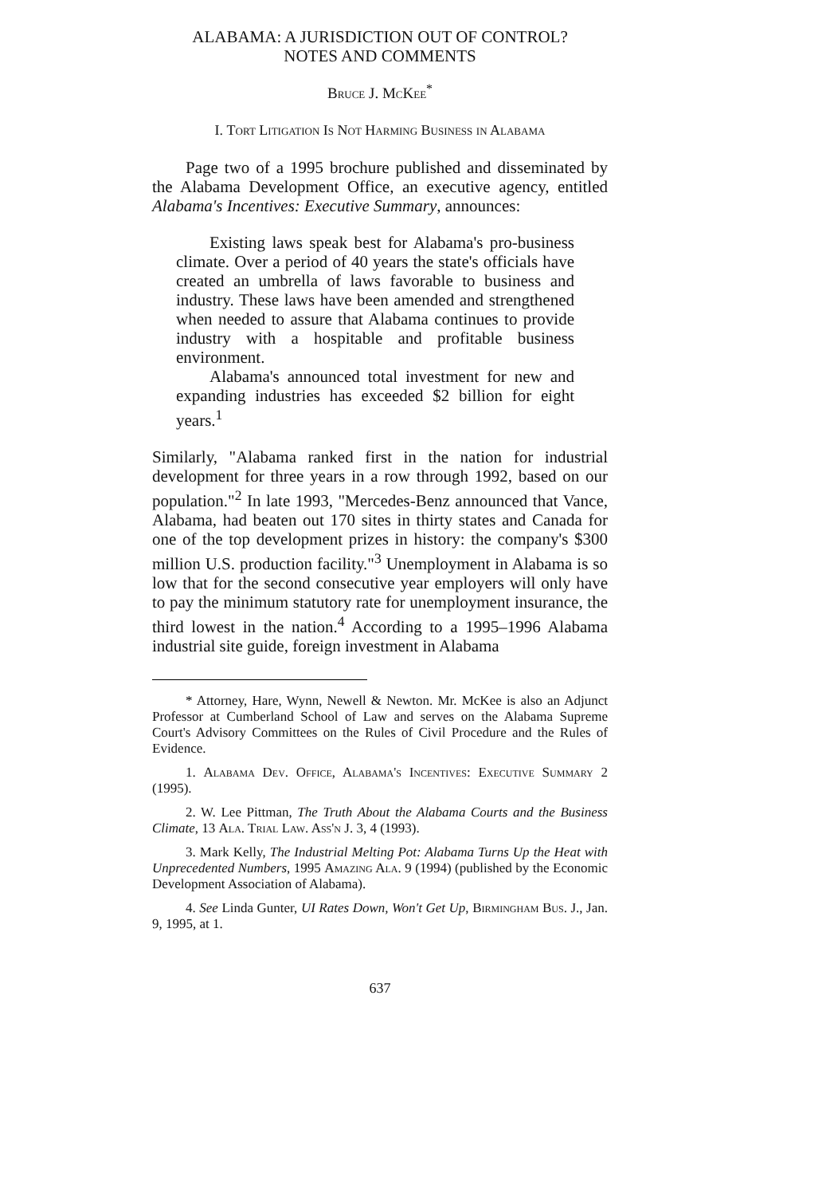ALABAMA: A JURISDICTION OUT OF CONTROL?
NOTES AND COMMENTS
Bruce J. McKee<sup>*</sup>
I. Tort Litigation Is Not Harming Business in Alabama
Page two of a 1995 brochure published and disseminated by the Alabama Development Office, an executive agency, entitled Alabama's Incentives: Executive Summary, announces:
Existing laws speak best for Alabama's pro-business climate. Over a period of 40 years the state's officials have created an umbrella of laws favorable to business and industry. These laws have been amended and strengthened when needed to assure that Alabama continues to provide industry with a hospitable and profitable business environment.
Alabama's announced total investment for new and expanding industries has exceeded $2 billion for eight years.<sup>1</sup>
Similarly, "Alabama ranked first in the nation for industrial development for three years in a row through 1992, based on our population."<sup>2</sup> In late 1993, "Mercedes-Benz announced that Vance, Alabama, had beaten out 170 sites in thirty states and Canada for one of the top development prizes in history: the company's $300 million U.S. production facility."<sup>3</sup> Unemployment in Alabama is so low that for the second consecutive year employers will only have to pay the minimum statutory rate for unemployment insurance, the third lowest in the nation.<sup>4</sup> According to a 1995–1996 Alabama industrial site guide, foreign investment in Alabama
* Attorney, Hare, Wynn, Newell & Newton. Mr. McKee is also an Adjunct Professor at Cumberland School of Law and serves on the Alabama Supreme Court's Advisory Committees on the Rules of Civil Procedure and the Rules of Evidence.
1. Alabama Dev. Office, Alabama's Incentives: Executive Summary 2 (1995).
2. W. Lee Pittman, The Truth About the Alabama Courts and the Business Climate, 13 Ala. Trial Law. Ass'n J. 3, 4 (1993).
3. Mark Kelly, The Industrial Melting Pot: Alabama Turns Up the Heat with Unprecedented Numbers, 1995 Amazing Ala. 9 (1994) (published by the Economic Development Association of Alabama).
4. See Linda Gunter, UI Rates Down, Won't Get Up, Birmingham Bus. J., Jan. 9, 1995, at 1.
637